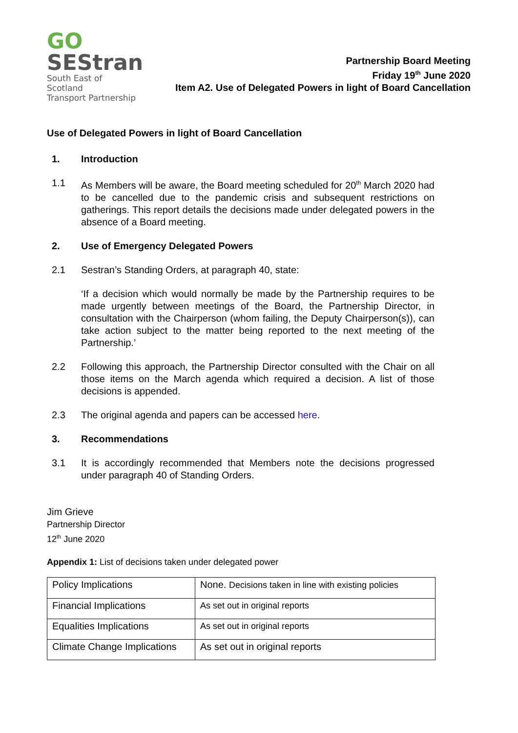GO
SEStran
South East of Scotland
Transport Partnership
Partnership Board Meeting
Friday 19<sup>th</sup> June 2020
Item A2. Use of Delegated Powers in light of Board Cancellation
Use of Delegated Powers in light of Board Cancellation
1. Introduction
1.1 As Members will be aware, the Board meeting scheduled for 20<sup>th</sup> March 2020 had to be cancelled due to the pandemic crisis and subsequent restrictions on gatherings. This report details the decisions made under delegated powers in the absence of a Board meeting.
2. Use of Emergency Delegated Powers
2.1 Sestran’s Standing Orders, at paragraph 40, state:
‘If a decision which would normally be made by the Partnership requires to be made urgently between meetings of the Board, the Partnership Director, in consultation with the Chairperson (whom failing, the Deputy Chairperson(s)), can take action subject to the matter being reported to the next meeting of the Partnership.’
2.2 Following this approach, the Partnership Director consulted with the Chair on all those items on the March agenda which required a decision. A list of those decisions is appended.
2.3 The original agenda and papers can be accessed here.
3. Recommendations
3.1 It is accordingly recommended that Members note the decisions progressed under paragraph 40 of Standing Orders.
Jim Grieve
Partnership Director
12<sup>th</sup> June 2020
Appendix 1: List of decisions taken under delegated power
| Policy Implications | None. Decisions taken in line with existing policies |
| Financial Implications | As set out in original reports |
| Equalities Implications | As set out in original reports |
| Climate Change Implications | As set out in original reports |